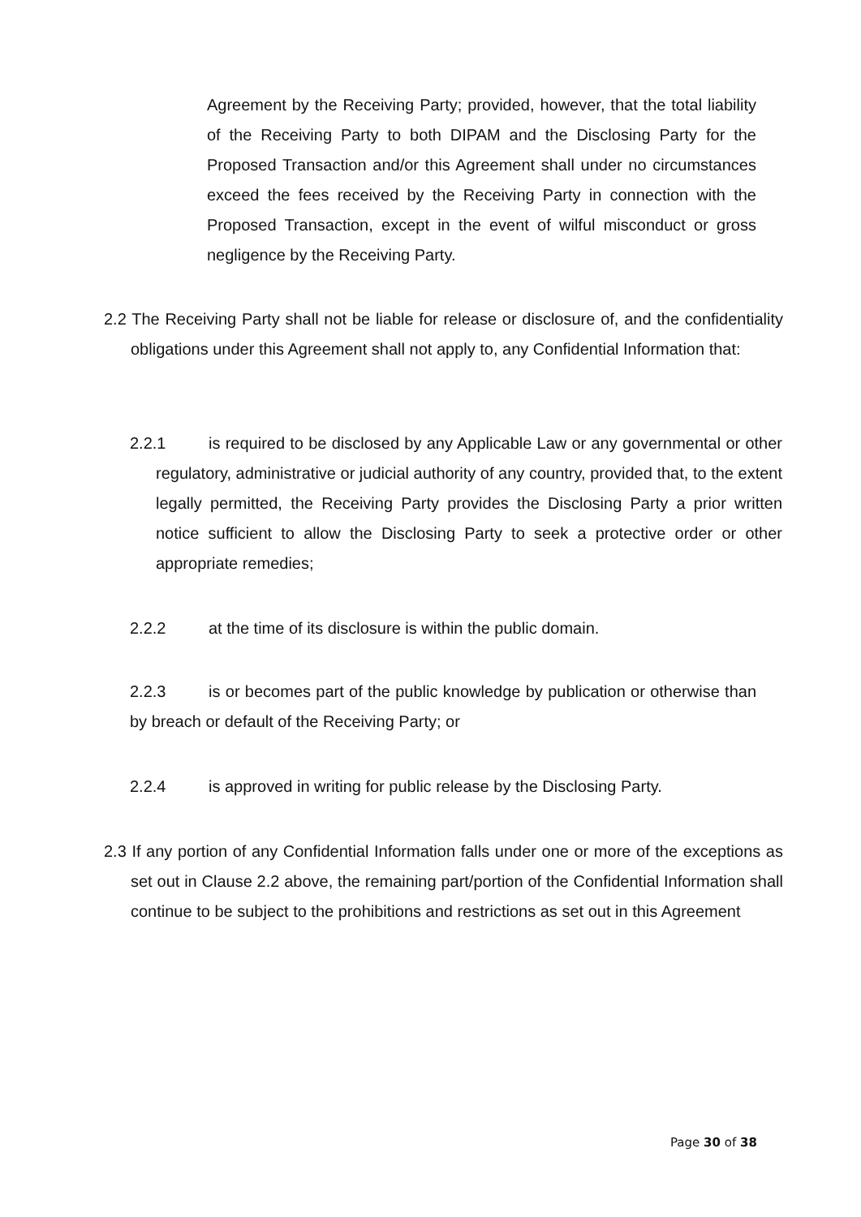Agreement by the Receiving Party; provided, however, that the total liability of the Receiving Party to both DIPAM and the Disclosing Party for the Proposed Transaction and/or this Agreement shall under no circumstances exceed the fees received by the Receiving Party in connection with the Proposed Transaction, except in the event of wilful misconduct or gross negligence by the Receiving Party.
2.2 The Receiving Party shall not be liable for release or disclosure of, and the confidentiality obligations under this Agreement shall not apply to, any Confidential Information that:
2.2.1 is required to be disclosed by any Applicable Law or any governmental or other regulatory, administrative or judicial authority of any country, provided that, to the extent legally permitted, the Receiving Party provides the Disclosing Party a prior written notice sufficient to allow the Disclosing Party to seek a protective order or other appropriate remedies;
2.2.2 at the time of its disclosure is within the public domain.
2.2.3 is or becomes part of the public knowledge by publication or otherwise than by breach or default of the Receiving Party; or
2.2.4 is approved in writing for public release by the Disclosing Party.
2.3 If any portion of any Confidential Information falls under one or more of the exceptions as set out in Clause 2.2 above, the remaining part/portion of the Confidential Information shall continue to be subject to the prohibitions and restrictions as set out in this Agreement
Page 30 of 38